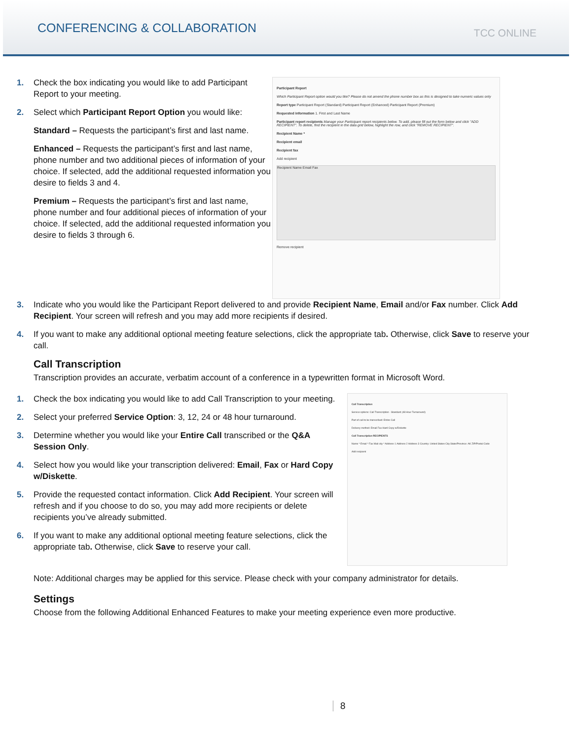CONFERENCING & COLLABORATION
TCC ONLINE
1. Check the box indicating you would like to add Participant Report to your meeting.
2. Select which Participant Report Option you would like:
Standard – Requests the participant’s first and last name.
Enhanced – Requests the participant’s first and last name, phone number and two additional pieces of information of your choice. If selected, add the additional requested information you desire to fields 3 and 4.
Premium – Requests the participant’s first and last name, phone number and four additional pieces of information of your choice. If selected, add the additional requested information you desire to fields 3 through 6.
Participant Report
Which Participant Report option would you like? Please do not amend the phone number box as this is designed to take numeric values only
Report type Participant Report (Standard) Participant Report (Enhanced) Participant Report (Premium)
Requested information 1. First and Last Name
Participant report recipients Manage your Participant report recipients below. To add, please fill out the form below and click "ADD RECIPIENT". To delete, find the recipient in the data grid below, highlight the row, and click "REMOVE RECIPIENT".
Recipient Name *
Recipient email
Recipient fax
Add recipient
Recipient Name Email Fax
Remove recipient
3. Indicate who you would like the Participant Report delivered to and provide Recipient Name, Email and/or Fax number. Click Add Recipient. Your screen will refresh and you may add more recipients if desired.
4. If you want to make any additional optional meeting feature selections, click the appropriate tab. Otherwise, click Save to reserve your call.
Call Transcription
Transcription provides an accurate, verbatim account of a conference in a typewritten format in Microsoft Word.
1. Check the box indicating you would like to add Call Transcription to your meeting.
2. Select your preferred Service Option: 3, 12, 24 or 48 hour turnaround.
3. Determine whether you would like your Entire Call transcribed or the Q&A Session Only.
4. Select how you would like your transcription delivered: Email, Fax or Hard Copy w/Diskette.
5. Provide the requested contact information. Click Add Recipient. Your screen will refresh and if you choose to do so, you may add more recipients or delete recipients you’ve already submitted.
6. If you want to make any additional optional meeting feature selections, click the appropriate tab. Otherwise, click Save to reserve your call.
Call Transcription
Service options: Call Transcription - Standard (48 Hour Turnaround)
Part of call to be transcribed: Entire Call
Delivery method: Email Fax Hard Copy w/Diskette
Call Transcription RECIPIENTS
Name * Email * Fax Mail city * Address 1 Address 2 Address 3 Country: United States City State/Province: AK ZIP/Postal Code
Add recipient
Note: Additional charges may be applied for this service. Please check with your company administrator for details.
Settings
Choose from the following Additional Enhanced Features to make your meeting experience even more productive.
8